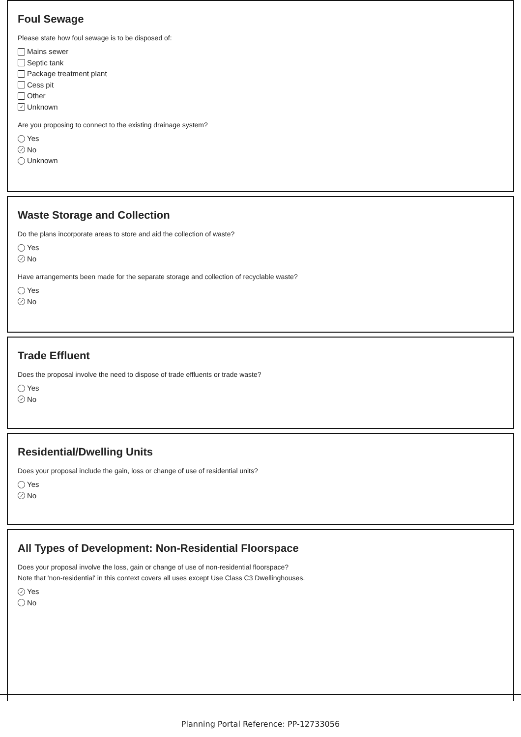Foul Sewage
Please state how foul sewage is to be disposed of:
Mains sewer
Septic tank
Package treatment plant
Cess pit
Other
✓ Unknown
Are you proposing to connect to the existing drainage system?
Yes
✓ No
Unknown
Waste Storage and Collection
Do the plans incorporate areas to store and aid the collection of waste?
Yes
✓ No
Have arrangements been made for the separate storage and collection of recyclable waste?
Yes
✓ No
Trade Effluent
Does the proposal involve the need to dispose of trade effluents or trade waste?
Yes
✓ No
Residential/Dwelling Units
Does your proposal include the gain, loss or change of use of residential units?
Yes
✓ No
All Types of Development: Non-Residential Floorspace
Does your proposal involve the loss, gain or change of use of non-residential floorspace?
Note that 'non-residential' in this context covers all uses except Use Class C3 Dwellinghouses.
✓ Yes
No
Planning Portal Reference: PP-12733056